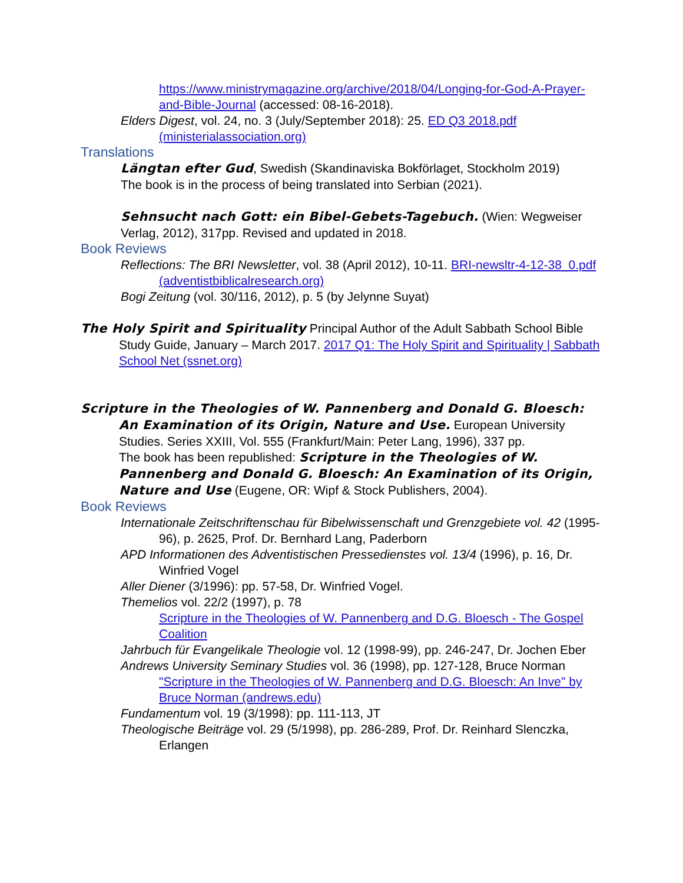https://www.ministrymagazine.org/archive/2018/04/Longing-for-God-A-Prayer-and-Bible-Journal (accessed: 08-16-2018).
Elders Digest, vol. 24, no. 3 (July/September 2018): 25. ED Q3 2018.pdf (ministerialassociation.org)
Translations
Längtan efter Gud, Swedish (Skandinaviska Bokförlaget, Stockholm 2019)
The book is in the process of being translated into Serbian (2021).
Sehnsucht nach Gott: ein Bibel-Gebets-Tagebuch. (Wien: Wegweiser Verlag, 2012), 317pp. Revised and updated in 2018.
Book Reviews
Reflections: The BRI Newsletter, vol. 38 (April 2012), 10-11. BRI-newsltr-4-12-38_0.pdf (adventistbiblicalresearch.org)
Bogi Zeitung (vol. 30/116, 2012), p. 5 (by Jelynne Suyat)
The Holy Spirit and Spirituality Principal Author of the Adult Sabbath School Bible Study Guide, January – March 2017. 2017 Q1: The Holy Spirit and Spirituality | Sabbath School Net (ssnet.org)
Scripture in the Theologies of W. Pannenberg and Donald G. Bloesch: An Examination of its Origin, Nature and Use. European University Studies. Series XXIII, Vol. 555 (Frankfurt/Main: Peter Lang, 1996), 337 pp.
The book has been republished: Scripture in the Theologies of W. Pannenberg and Donald G. Bloesch: An Examination of its Origin, Nature and Use (Eugene, OR: Wipf & Stock Publishers, 2004).
Book Reviews
Internationale Zeitschriftenschau für Bibelwissenschaft und Grenzgebiete vol. 42 (1995-96), p. 2625, Prof. Dr. Bernhard Lang, Paderborn
APD Informationen des Adventistischen Pressedienstes vol. 13/4 (1996), p. 16, Dr. Winfried Vogel
Aller Diener (3/1996): pp. 57-58, Dr. Winfried Vogel.
Themelios vol. 22/2 (1997), p. 78
Scripture in the Theologies of W. Pannenberg and D.G. Bloesch - The Gospel Coalition
Jahrbuch für Evangelikale Theologie vol. 12 (1998-99), pp. 246-247, Dr. Jochen Eber
Andrews University Seminary Studies vol. 36 (1998), pp. 127-128, Bruce Norman
"Scripture in the Theologies of W. Pannenberg and D.G. Bloesch: An Inve" by Bruce Norman (andrews.edu)
Fundamentum vol. 19 (3/1998): pp. 111-113, JT
Theologische Beiträge vol. 29 (5/1998), pp. 286-289, Prof. Dr. Reinhard Slenczka, Erlangen